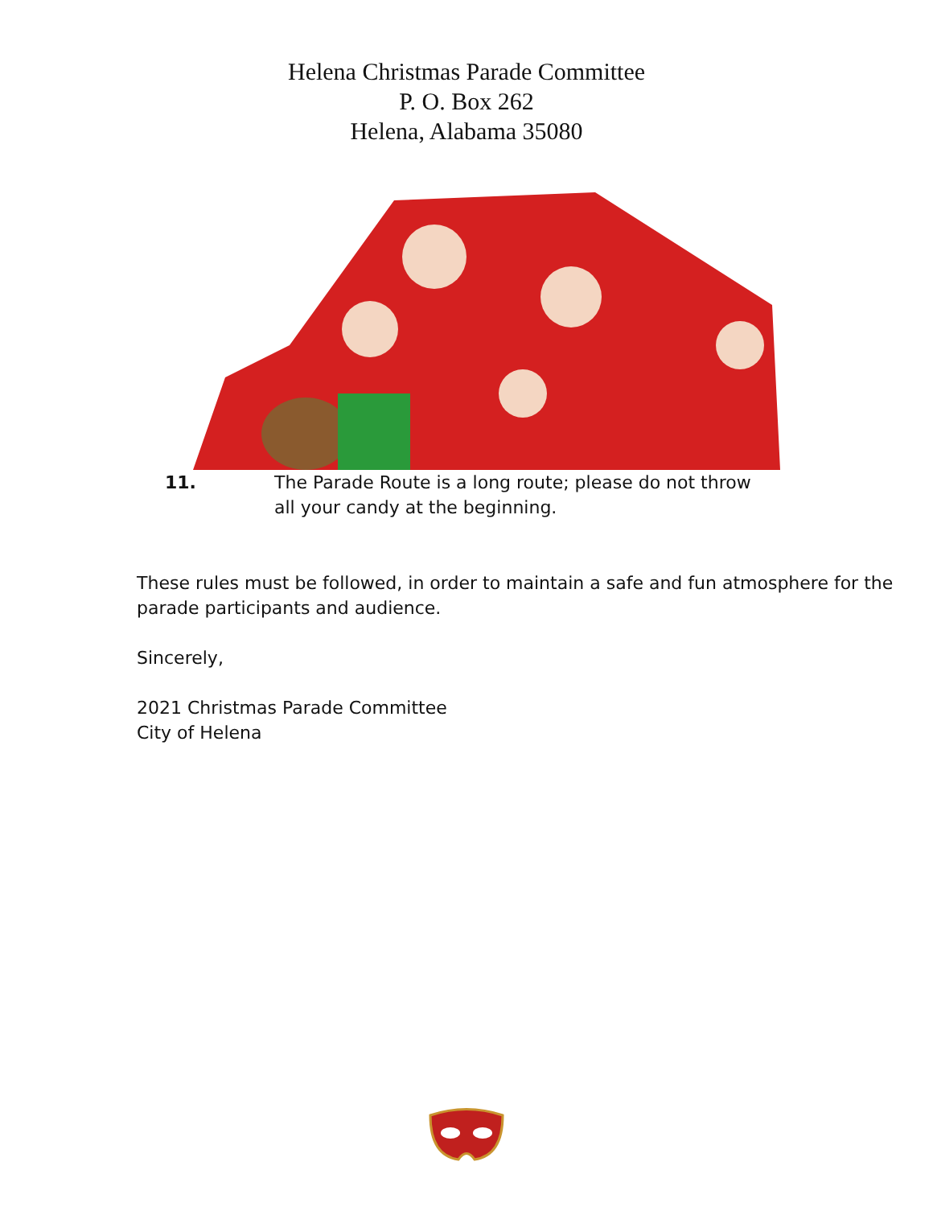Helena Christmas Parade Committee
P. O. Box 262
Helena, Alabama 35080
11. The Parade Route is a long route; please do not throw all your candy at the beginning.
These rules must be followed, in order to maintain a safe and fun atmosphere for the parade participants and audience.
Sincerely,
2021 Christmas Parade Committee
City of Helena